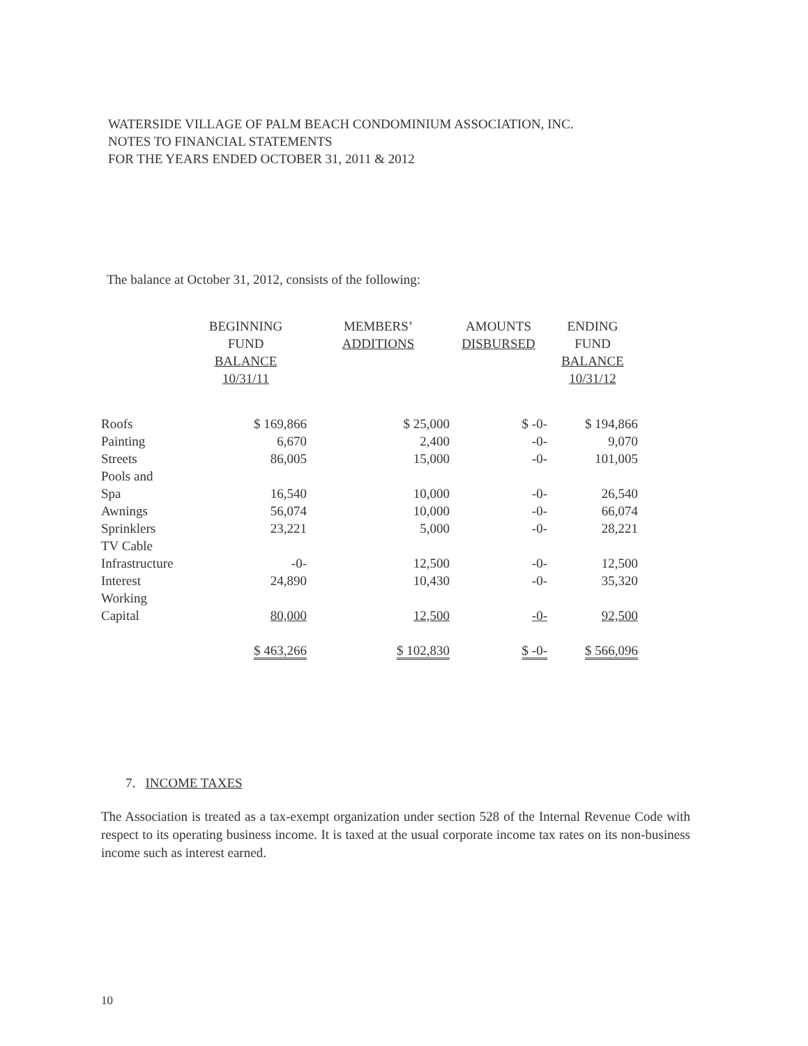WATERSIDE VILLAGE OF PALM BEACH CONDOMINIUM ASSOCIATION, INC.
NOTES TO FINANCIAL STATEMENTS
FOR THE YEARS ENDED OCTOBER 31, 2011 & 2012
The balance at October 31, 2012, consists of the following:
| | BEGINNING FUND BALANCE 10/31/11 | MEMBERS’ ADDITIONS | AMOUNTS DISBURSED | ENDING FUND BALANCE 10/31/12 |
| --- | --- | --- | --- | --- |
| Roofs | $ 169,866 | $ 25,000 | $ -0- | $ 194,866 |
| Painting | 6,670 | 2,400 | -0- | 9,070 |
| Streets | 86,005 | 15,000 | -0- | 101,005 |
| Pools and Spa | 16,540 | 10,000 | -0- | 26,540 |
| Awnings | 56,074 | 10,000 | -0- | 66,074 |
| Sprinklers | 23,221 | 5,000 | -0- | 28,221 |
| TV Cable Infrastructure | -0- | 12,500 | -0- | 12,500 |
| Interest | 24,890 | 10,430 | -0- | 35,320 |
| Working Capital | 80,000 | 12,500 | -0- | 92,500 |
| | $ 463,266 | $ 102,830 | $ -0- | $ 566,096 |
7. INCOME TAXES
The Association is treated as a tax-exempt organization under section 528 of the Internal Revenue Code with respect to its operating business income. It is taxed at the usual corporate income tax rates on its non-business income such as interest earned.
10